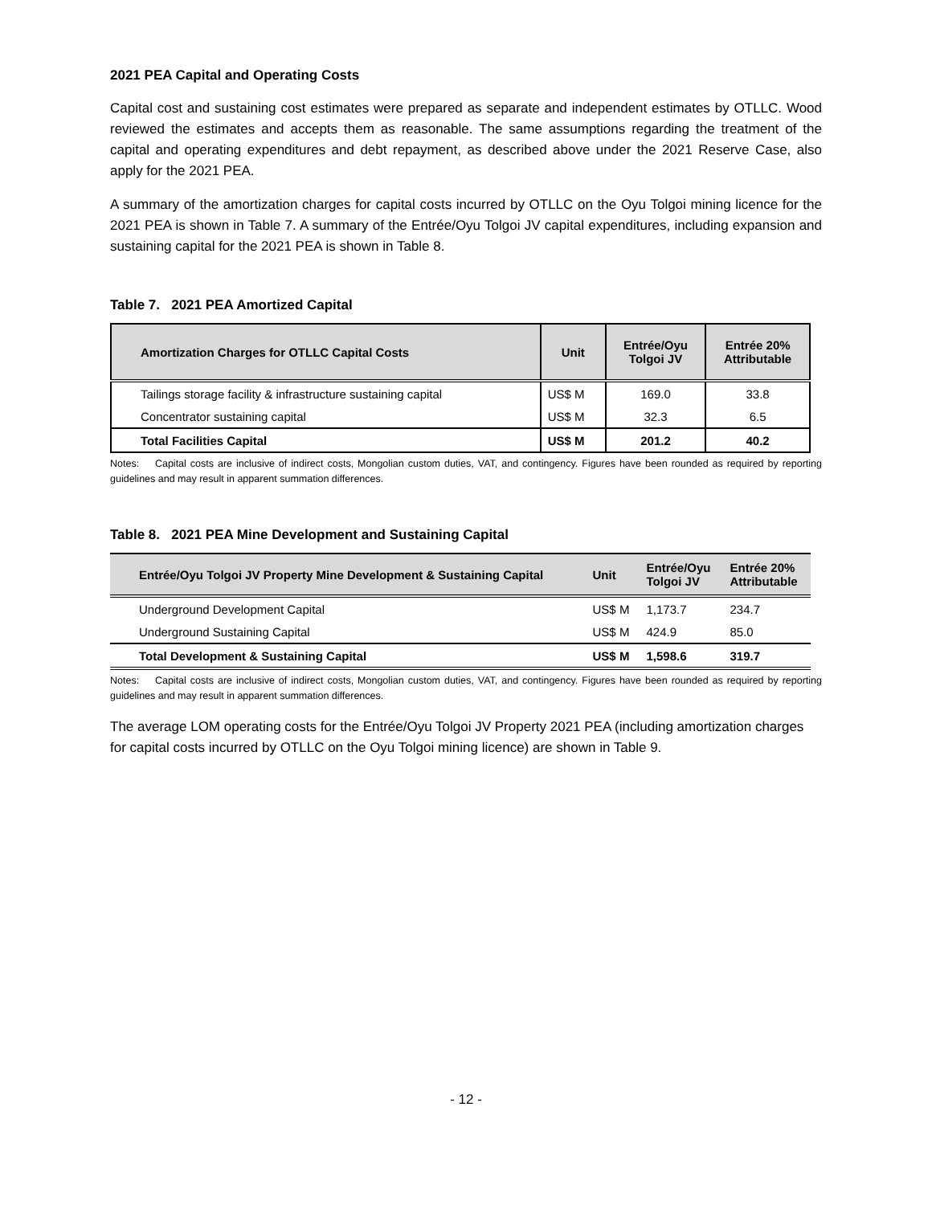2021 PEA Capital and Operating Costs
Capital cost and sustaining cost estimates were prepared as separate and independent estimates by OTLLC. Wood reviewed the estimates and accepts them as reasonable. The same assumptions regarding the treatment of the capital and operating expenditures and debt repayment, as described above under the 2021 Reserve Case, also apply for the 2021 PEA.
A summary of the amortization charges for capital costs incurred by OTLLC on the Oyu Tolgoi mining licence for the 2021 PEA is shown in Table 7. A summary of the Entrée/Oyu Tolgoi JV capital expenditures, including expansion and sustaining capital for the 2021 PEA is shown in Table 8.
Table 7. 2021 PEA Amortized Capital
| Amortization Charges for OTLLC Capital Costs | Unit | Entrée/Oyu Tolgoi JV | Entrée 20% Attributable |
| --- | --- | --- | --- |
| Tailings storage facility & infrastructure sustaining capital | US$ M | 169.0 | 33.8 |
| Concentrator sustaining capital | US$ M | 32.3 | 6.5 |
| Total Facilities Capital | US$ M | 201.2 | 40.2 |
Notes: Capital costs are inclusive of indirect costs, Mongolian custom duties, VAT, and contingency. Figures have been rounded as required by reporting guidelines and may result in apparent summation differences.
Table 8. 2021 PEA Mine Development and Sustaining Capital
| Entrée/Oyu Tolgoi JV Property Mine Development & Sustaining Capital | Unit | Entrée/Oyu Tolgoi JV | Entrée 20% Attributable |
| --- | --- | --- | --- |
| Underground Development Capital | US$ M | 1,173.7 | 234.7 |
| Underground Sustaining Capital | US$ M | 424.9 | 85.0 |
| Total Development & Sustaining Capital | US$ M | 1,598.6 | 319.7 |
Notes: Capital costs are inclusive of indirect costs, Mongolian custom duties, VAT, and contingency. Figures have been rounded as required by reporting guidelines and may result in apparent summation differences.
The average LOM operating costs for the Entrée/Oyu Tolgoi JV Property 2021 PEA (including amortization charges for capital costs incurred by OTLLC on the Oyu Tolgoi mining licence) are shown in Table 9.
- 12 -